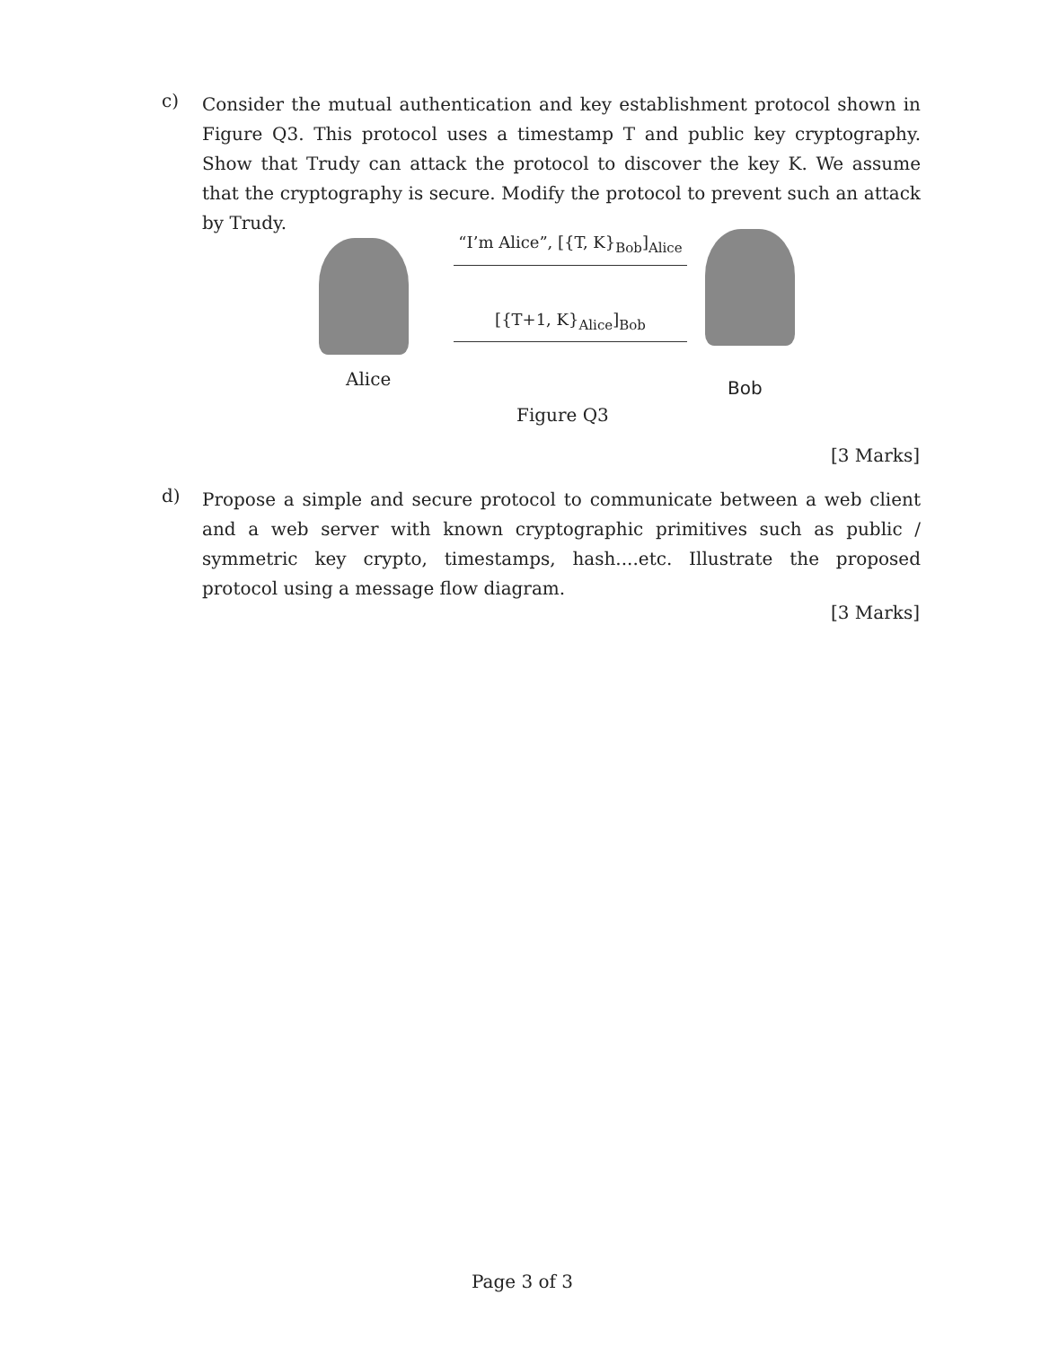c)
Consider the mutual authentication and key establishment protocol shown in Figure Q3. This protocol uses a timestamp T and public key cryptography. Show that Trudy can attack the protocol to discover the key K. We assume that the cryptography is secure. Modify the protocol to prevent such an attack by Trudy.
“I’m Alice”, [{T, K}<sub>Bob</sub>]<sub>Alice</sub>
[{T+1, K}<sub>Alice</sub>]<sub>Bob</sub>
Alice Bob
Figure Q3
[3 Marks]
d)
Propose a simple and secure protocol to communicate between a web client and a web server with known cryptographic primitives such as public / symmetric key crypto, timestamps, hash....etc. Illustrate the proposed protocol using a message flow diagram.
[3 Marks]
Page 3 of 3